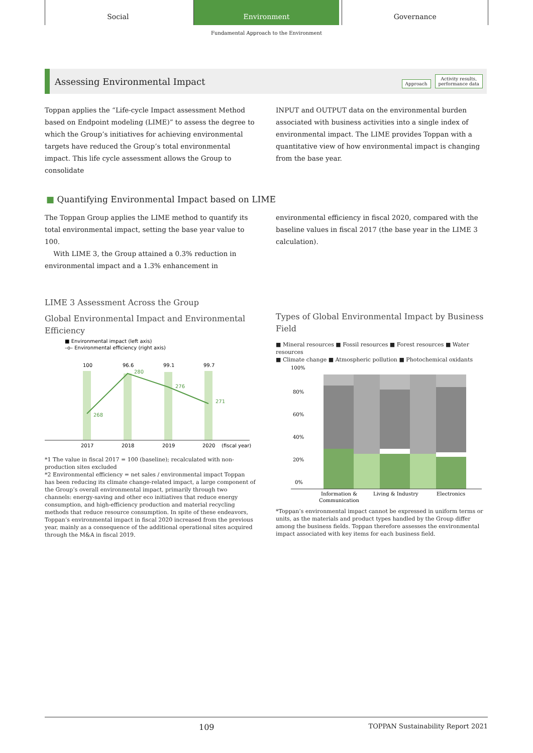Social Environment Governance
Fundamental Approach to the Environment
Assessing Environmental Impact
Approach Activity results,
performance data
Toppan applies the “Life-cycle Impact assessment Method based on Endpoint modeling (LIME)” to assess the degree to which the Group’s initiatives for achieving environmental targets have reduced the Group’s total environmental impact. This life cycle assessment allows the Group to consolidate
INPUT and OUTPUT data on the environmental burden associated with business activities into a single index of environmental impact. The LIME provides Toppan with a quantitative view of how environmental impact is changing from the base year.
■ Quantifying Environmental Impact based on LIME
The Toppan Group applies the LIME method to quantify its total environmental impact, setting the base year value to 100.
With LIME 3, the Group attained a 0.3% reduction in environmental impact and a 1.3% enhancement in
environmental efficiency in fiscal 2020, compared with the baseline values in fiscal 2017 (the base year in the LIME 3 calculation).
LIME 3 Assessment Across the Group
Global Environmental Impact and Environmental Efficiency
■ Environmental impact (left axis)
–o– Environmental efficiency (right axis)
100
96.6
99.1
99.7
268
280
276
271
2017
2018
2019
2020
(fiscal year)
*1 The value in fiscal 2017 = 100 (baseline); recalculated with non-production sites excluded
*2 Environmental efficiency = net sales / environmental impact Toppan has been reducing its climate change-related impact, a large component of the Group’s overall environmental impact, primarily through two channels: energy-saving and other eco initiatives that reduce energy consumption, and high-efficiency production and material recycling methods that reduce resource consumption. In spite of these endeavors, Toppan’s environmental impact in fiscal 2020 increased from the previous year, mainly as a consequence of the additional operational sites acquired through the M&A in fiscal 2019.
Types of Global Environmental Impact by Business Field
■ Mineral resources ■ Fossil resources ■ Forest resources ■ Water resources
■ Climate change ■ Atmospheric pollution ■ Photochemical oxidants
100%
80%
60%
40%
20%
0%
Information &
Communication
Living & Industry
Electronics
*Toppan’s environmental impact cannot be expressed in uniform terms or units, as the materials and product types handled by the Group differ among the business fields. Toppan therefore assesses the environmental impact associated with key items for each business field.
109 TOPPAN Sustainability Report 2021